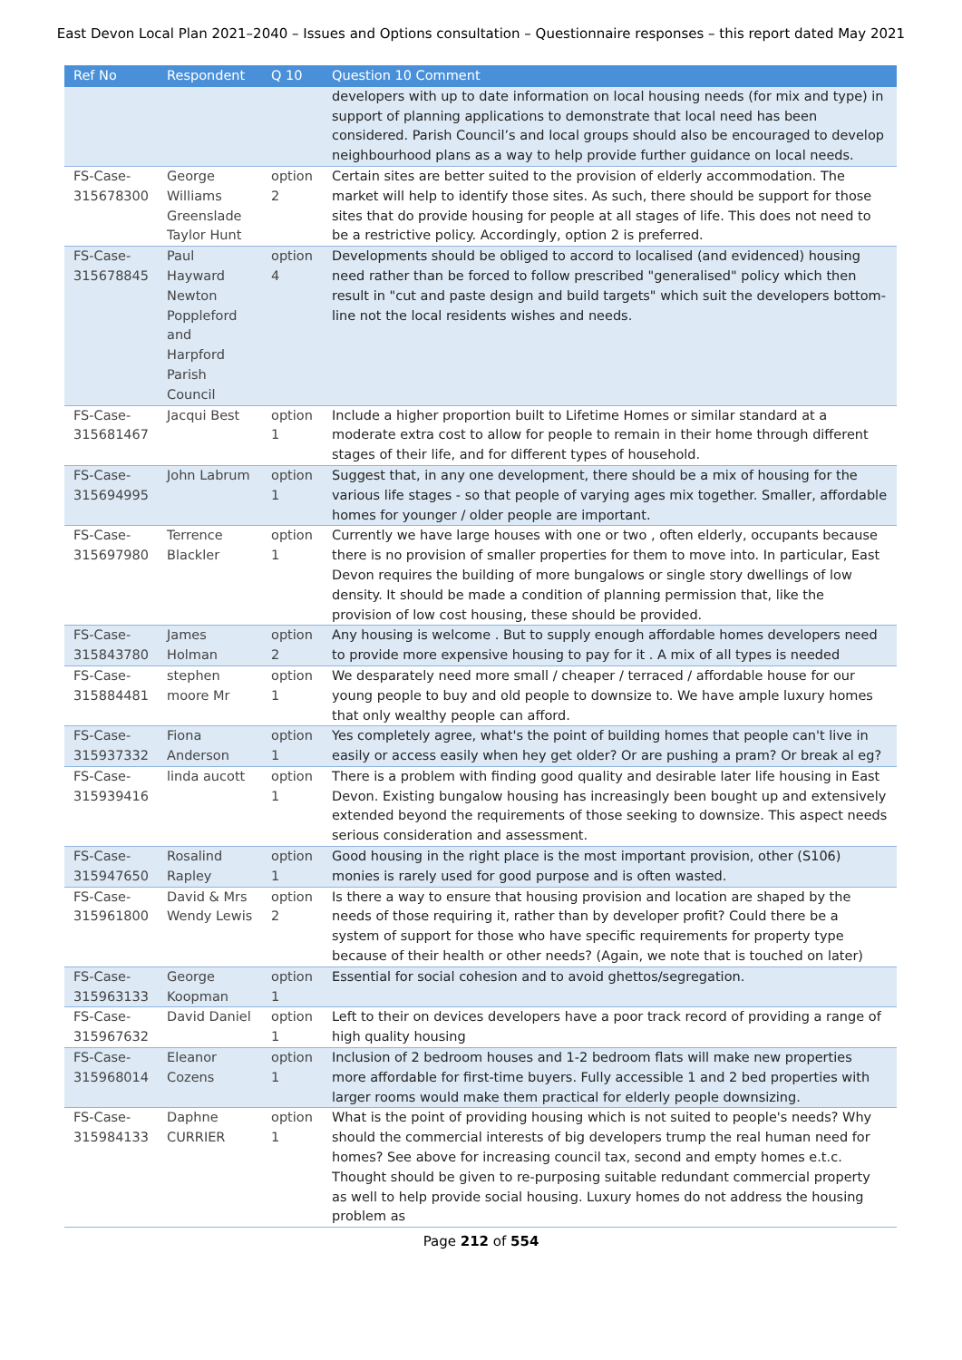East Devon Local Plan 2021–2040 – Issues and Options consultation – Questionnaire responses – this report dated May 2021
| Ref No | Respondent | Q 10 | Question 10 Comment |
| --- | --- | --- | --- |
| | | | developers with up to date information on local housing needs (for mix and type) in support of planning applications to demonstrate that local need has been considered. Parish Council’s and local groups should also be encouraged to develop neighbourhood plans as a way to help provide further guidance on local needs. |
| FS-Case-315678300 | George Williams Greenslade Taylor Hunt | option 2 | Certain sites are better suited to the provision of elderly accommodation. The market will help to identify those sites. As such, there should be support for those sites that do provide housing for people at all stages of life. This does not need to be a restrictive policy. Accordingly, option 2 is preferred. |
| FS-Case-315678845 | Paul Hayward Newton Poppleford and Harpford Parish Council | option 4 | Developments should be obliged to accord to localised (and evidenced) housing need rather than be forced to follow prescribed "generalised" policy which then result in "cut and paste design and build targets" which suit the developers bottom-line not the local residents wishes and needs. |
| FS-Case-315681467 | Jacqui Best | option 1 | Include a higher proportion built to Lifetime Homes or similar standard at a moderate extra cost to allow for people to remain in their home through different stages of their life, and for different types of household. |
| FS-Case-315694995 | John Labrum | option 1 | Suggest that, in any one development, there should be a mix of housing for the various life stages - so that people of varying ages mix together. Smaller, affordable homes for younger / older people are important. |
| FS-Case-315697980 | Terrence Blackler | option 1 | Currently we have large houses with one or two , often elderly, occupants because there is no provision of smaller properties for them to move into. In particular, East Devon requires the building of more bungalows or single story dwellings of low density. It should be made a condition of planning permission that, like the provision of low cost housing, these should be provided. |
| FS-Case-315843780 | James Holman | option 2 | Any housing is welcome . But to supply enough affordable homes developers need to provide more expensive housing to pay for it . A mix of all types is needed |
| FS-Case-315884481 | stephen moore Mr | option 1 | We desparately need more small / cheaper / terraced / affordable house for our young people to buy and old people to downsize to. We have ample luxury homes that only wealthy people can afford. |
| FS-Case-315937332 | Fiona Anderson | option 1 | Yes completely agree, what's the point of building homes that people can't live in easily or access easily when hey get older? Or are pushing a pram? Or break al eg? |
| FS-Case-315939416 | linda aucott | option 1 | There is a problem with finding good quality and desirable later life housing in East Devon. Existing bungalow housing has increasingly been bought up and extensively extended beyond the requirements of those seeking to downsize. This aspect needs serious consideration and assessment. |
| FS-Case-315947650 | Rosalind Rapley | option 1 | Good housing in the right place is the most important provision, other (S106) monies is rarely used for good purpose and is often wasted. |
| FS-Case-315961800 | David & Mrs Wendy Lewis | option 2 | Is there a way to ensure that housing provision and location are shaped by the needs of those requiring it, rather than by developer profit? Could there be a system of support for those who have specific requirements for property type because of their health or other needs? (Again, we note that is touched on later) |
| FS-Case-315963133 | George Koopman | option 1 | Essential for social cohesion and to avoid ghettos/segregation. |
| FS-Case-315967632 | David Daniel | option 1 | Left to their on devices developers have a poor track record of providing a range of high quality housing |
| FS-Case-315968014 | Eleanor Cozens | option 1 | Inclusion of 2 bedroom houses and 1-2 bedroom flats will make new properties more affordable for first-time buyers. Fully accessible 1 and 2 bed properties with larger rooms would make them practical for elderly people downsizing. |
| FS-Case-315984133 | Daphne CURRIER | option 1 | What is the point of providing housing which is not suited to people's needs? Why should the commercial interests of big developers trump the real human need for homes? See above for increasing council tax, second and empty homes e.t.c. Thought should be given to re-purposing suitable redundant commercial property as well to help provide social housing. Luxury homes do not address the housing problem as |
Page 212 of 554